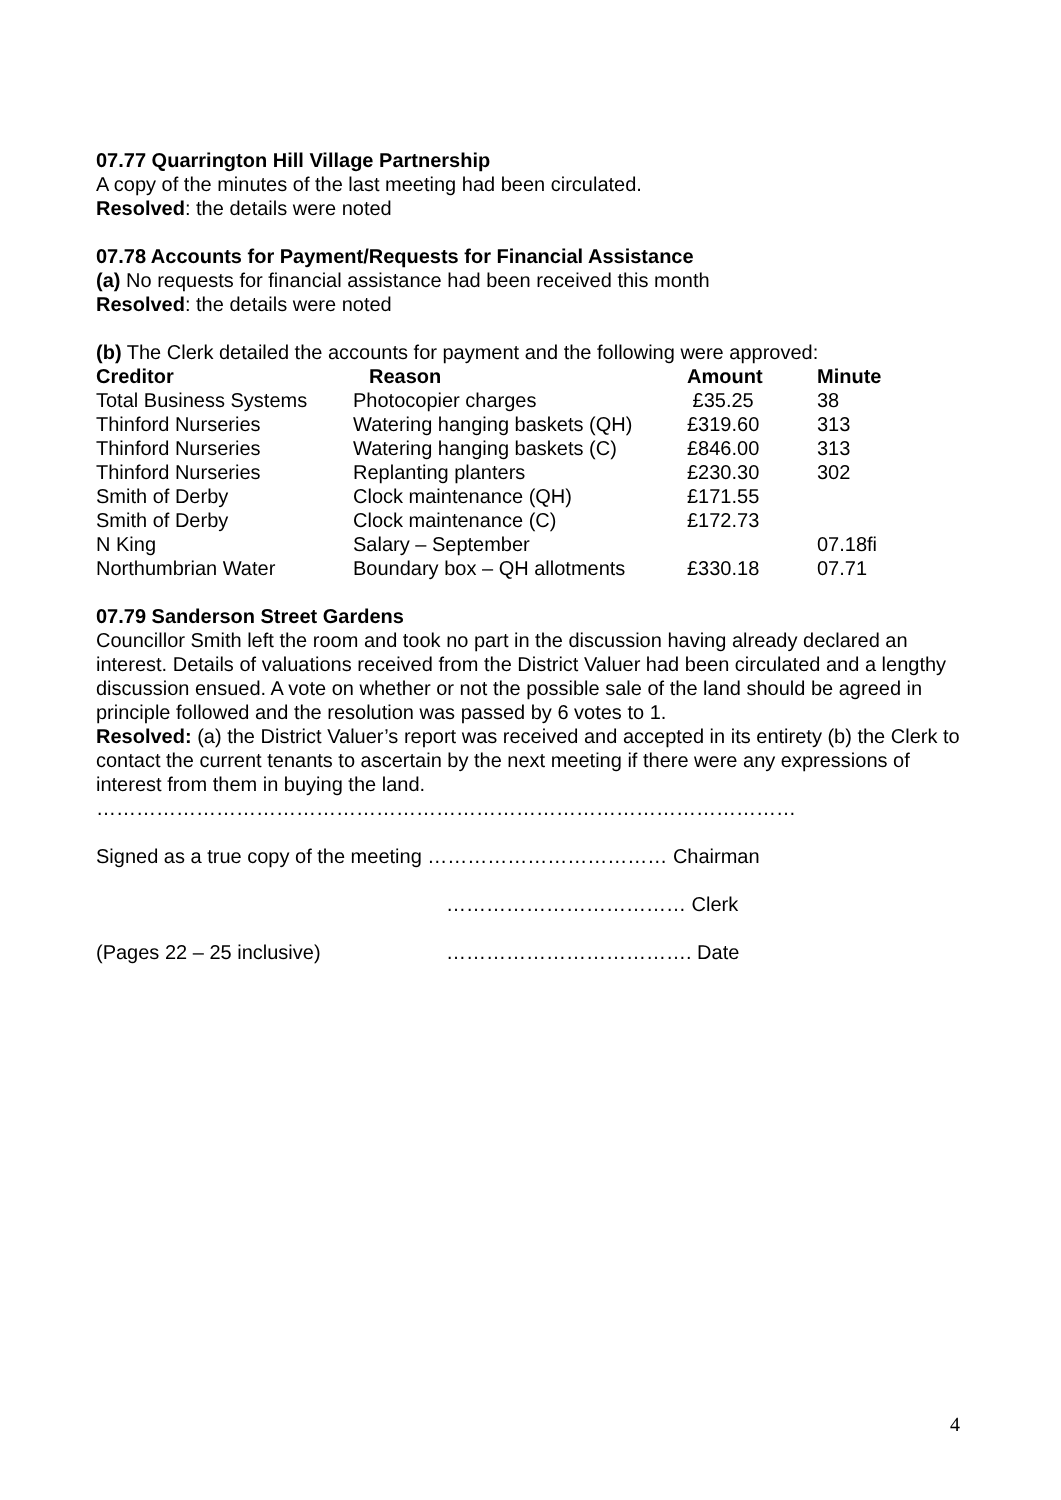07.77 Quarrington Hill Village Partnership
A copy of the minutes of the last meeting had been circulated.
Resolved: the details were noted
07.78 Accounts for Payment/Requests for Financial Assistance
(a) No requests for financial assistance had been received this month
Resolved: the details were noted
(b) The Clerk detailed the accounts for payment and the following were approved:
| Creditor | Reason | Amount | Minute |
| --- | --- | --- | --- |
| Total Business Systems | Photocopier charges | £35.25 | 38 |
| Thinford Nurseries | Watering hanging baskets (QH) | £319.60 | 313 |
| Thinford Nurseries | Watering hanging baskets (C) | £846.00 | 313 |
| Thinford Nurseries | Replanting planters | £230.30 | 302 |
| Smith of Derby | Clock maintenance (QH) | £171.55 | |
| Smith of Derby | Clock maintenance (C) | £172.73 | |
| N King | Salary – September | | 07.18fi |
| Northumbrian Water | Boundary box – QH allotments | £330.18 | 07.71 |
07.79 Sanderson Street Gardens
Councillor Smith left the room and took no part in the discussion having already declared an interest. Details of valuations received from the District Valuer had been circulated and a lengthy discussion ensued. A vote on whether or not the possible sale of the land should be agreed in principle followed and the resolution was passed by 6 votes to 1.
Resolved: (a) the District Valuer’s report was received and accepted in its entirety (b) the Clerk to contact the current tenants to ascertain by the next meeting if there were any expressions of interest from them in buying the land.
……………………………………………………………………………………………
Signed as a true copy of the meeting ……………………………… Chairman
……………………………… Clerk
(Pages 22 – 25 inclusive) ………………………………. Date
4